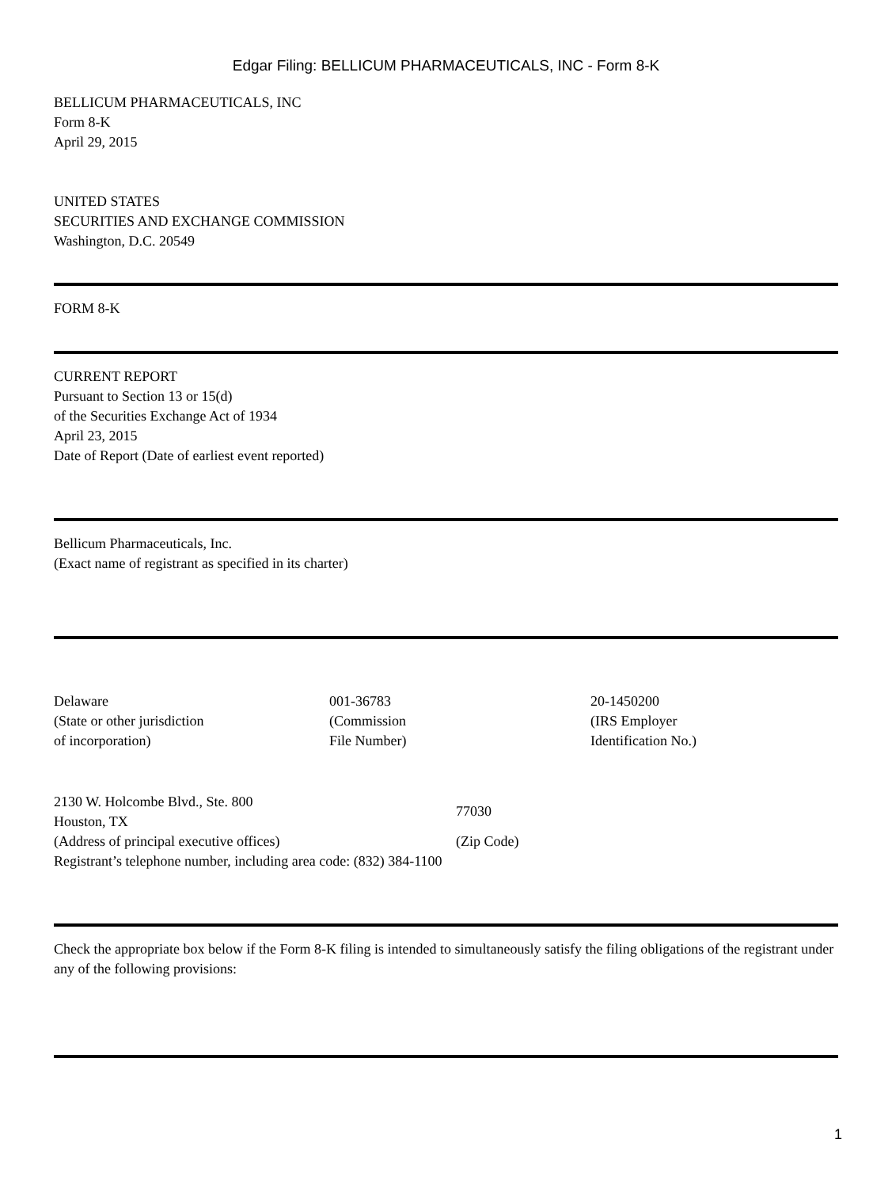Edgar Filing: BELLICUM PHARMACEUTICALS, INC - Form 8-K
BELLICUM PHARMACEUTICALS, INC
Form 8-K
April 29, 2015
UNITED STATES
SECURITIES AND EXCHANGE COMMISSION
Washington, D.C. 20549
FORM 8-K
CURRENT REPORT
Pursuant to Section 13 or 15(d)
of the Securities Exchange Act of 1934
April 23, 2015
Date of Report (Date of earliest event reported)
Bellicum Pharmaceuticals, Inc.
(Exact name of registrant as specified in its charter)
| Delaware (State or other jurisdiction of incorporation) | 001-36783 (Commission File Number) | 20-1450200 (IRS Employer Identification No.) |
| 2130 W. Holcombe Blvd., Ste. 800 Houston, TX | 77030 |
| (Address of principal executive offices) | (Zip Code) |
Registrant’s telephone number, including area code: (832) 384-1100
Check the appropriate box below if the Form 8-K filing is intended to simultaneously satisfy the filing obligations of the registrant under any of the following provisions:
1